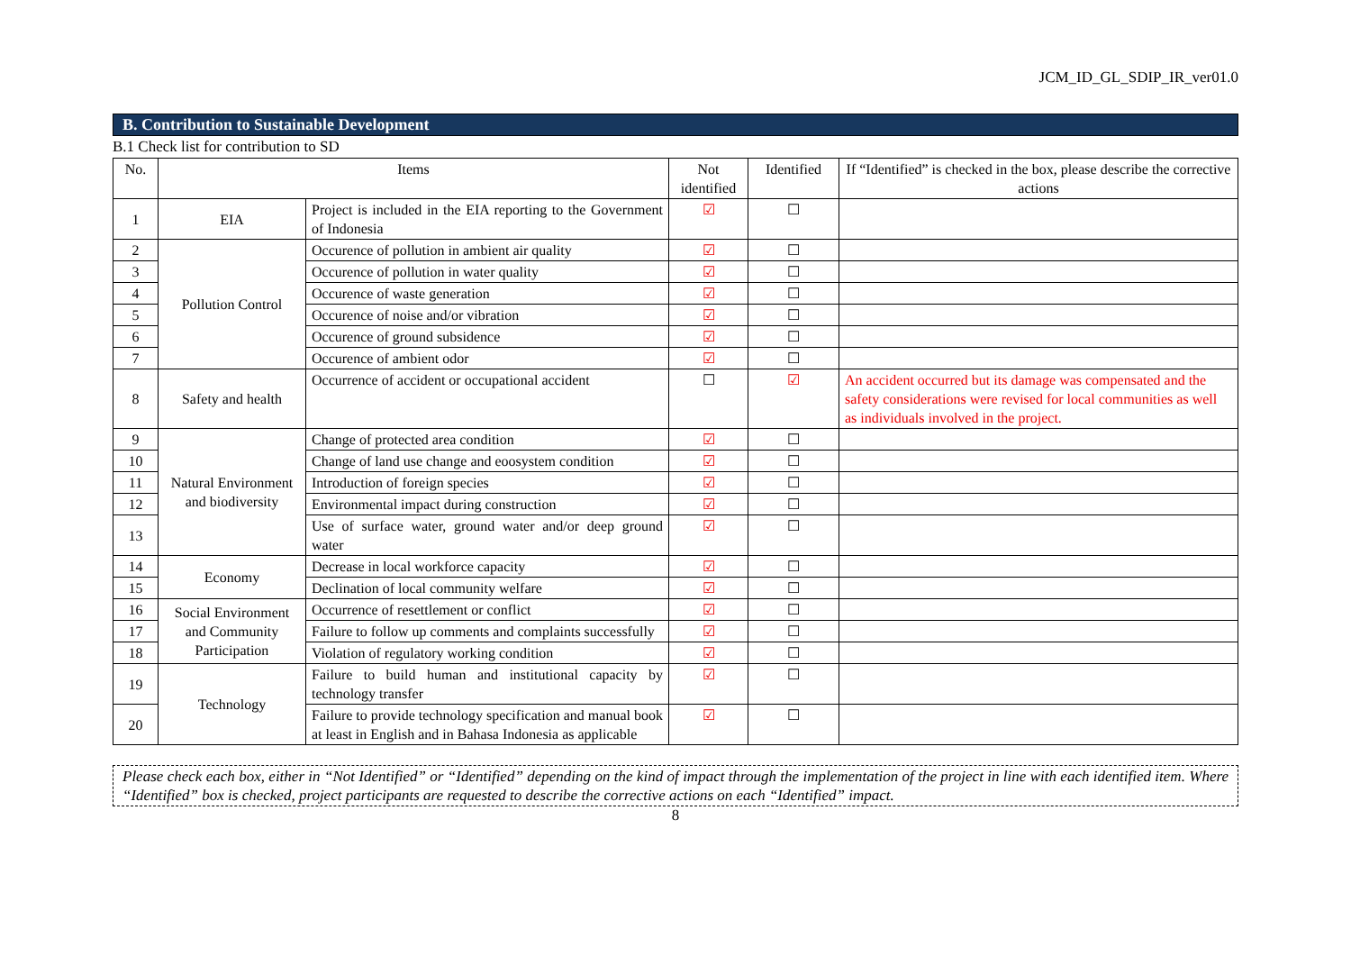JCM_ID_GL_SDIP_IR_ver01.0
B. Contribution to Sustainable Development
B.1 Check list for contribution to SD
| No. | Items | | Not identified | Identified | If “Identified” is checked in the box, please describe the corrective actions |
| --- | --- | --- | --- | --- | --- |
| 1 | EIA | Project is included in the EIA reporting to the Government of Indonesia | ☑ | ☐ | |
| 2 | Pollution Control | Occurence of pollution in ambient air quality | ☑ | ☐ | |
| 3 | | Occurence of pollution in water quality | ☑ | ☐ | |
| 4 | | Occurence of waste generation | ☑ | ☐ | |
| 5 | | Occurence of noise and/or vibration | ☑ | ☐ | |
| 6 | | Occurence of ground subsidence | ☑ | ☐ | |
| 7 | | Occurence of ambient odor | ☑ | ☐ | |
| 8 | Safety and health | Occurrence of accident or occupational accident | ☐ | ☑ | An accident occurred but its damage was compensated and the safety considerations were revised for local communities as well as individuals involved in the project. |
| 9 | Natural Environment and biodiversity | Change of protected area condition | ☑ | ☐ | |
| 10 | | Change of land use change and eoosystem condition | ☑ | ☐ | |
| 11 | | Introduction of foreign species | ☑ | ☐ | |
| 12 | | Environmental impact during construction | ☑ | ☐ | |
| 13 | | Use of surface water, ground water and/or deep ground water | ☑ | ☐ | |
| 14 | Economy | Decrease in local workforce capacity | ☑ | ☐ | |
| 15 | | Declination of local community welfare | ☑ | ☐ | |
| 16 | Social Environment and Community Participation | Occurrence of resettlement or conflict | ☑ | ☐ | |
| 17 | | Failure to follow up comments and complaints successfully | ☑ | ☐ | |
| 18 | | Violation of regulatory working condition | ☑ | ☐ | |
| 19 | Technology | Failure to build human and institutional capacity by technology transfer | ☑ | ☐ | |
| 20 | | Failure to provide technology specification and manual book at least in English and in Bahasa Indonesia as applicable | ☑ | ☐ | |
Please check each box, either in “Not Identified” or “Identified” depending on the kind of impact through the implementation of the project in line with each identified item. Where “Identified” box is checked, project participants are requested to describe the corrective actions on each “Identified” impact.
8